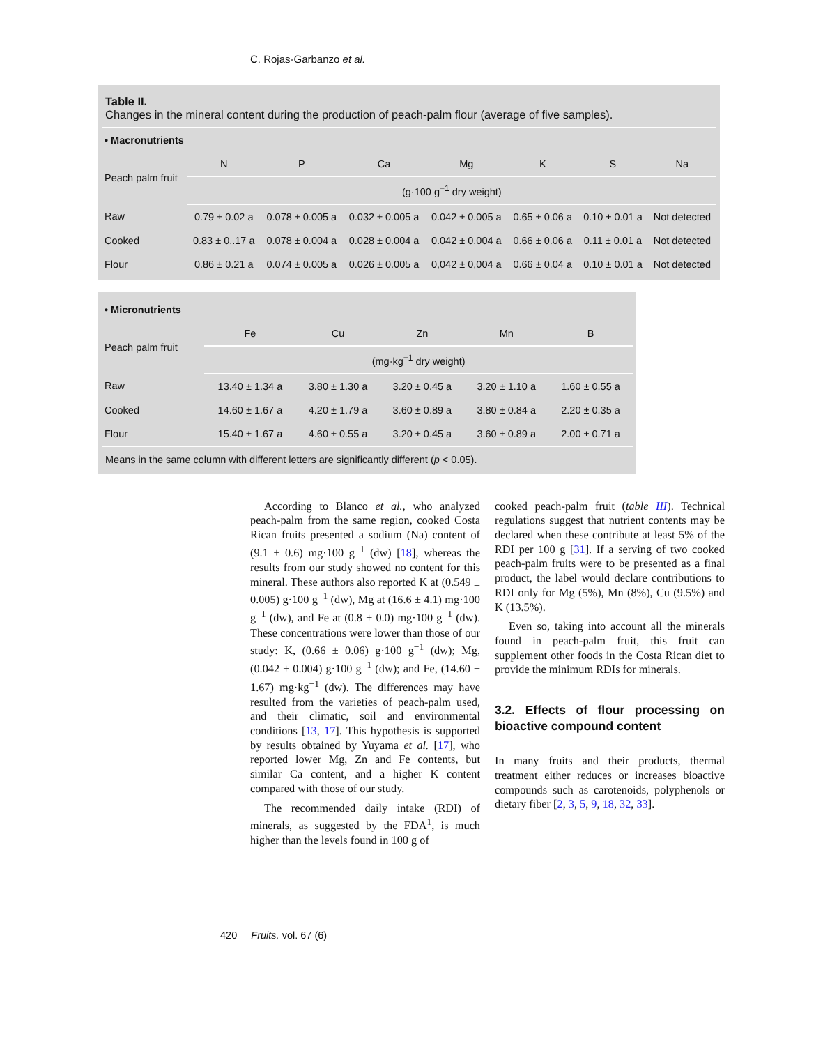C. Rojas-Garbanzo et al.
Table II.
Changes in the mineral content during the production of peach-palm flour (average of five samples).
| • Macronutrients | | | | | | | |
| Peach palm fruit | N | P | Ca | Mg | K | S | Na |
| | (g·100 g<sup>−1</sup> dry weight) | | | | | | |
| Raw | 0.79 ± 0.02 a | 0.078 ± 0.005 a | 0.032 ± 0.005 a | 0.042 ± 0.005 a | 0.65 ± 0.06 a | 0.10 ± 0.01 a | Not detected |
| Cooked | 0.83 ± 0,.17 a | 0.078 ± 0.004 a | 0.028 ± 0.004 a | 0.042 ± 0.004 a | 0.66 ± 0.06 a | 0.11 ± 0.01 a | Not detected |
| Flour | 0.86 ± 0.21 a | 0.074 ± 0.005 a | 0.026 ± 0.005 a | 0,042 ± 0,004 a | 0.66 ± 0.04 a | 0.10 ± 0.01 a | Not detected |
| • Micronutrients | | | | | |
| Peach palm fruit | Fe | Cu | Zn | Mn | B |
| | (mg·kg<sup>−1</sup> dry weight) | | | | |
| Raw | 13.40 ± 1.34 a | 3.80 ± 1.30 a | 3.20 ± 0.45 a | 3.20 ± 1.10 a | 1.60 ± 0.55 a |
| Cooked | 14.60 ± 1.67 a | 4.20 ± 1.79 a | 3.60 ± 0.89 a | 3.80 ± 0.84 a | 2.20 ± 0.35 a |
| Flour | 15.40 ± 1.67 a | 4.60 ± 0.55 a | 3.20 ± 0.45 a | 3.60 ± 0.89 a | 2.00 ± 0.71 a |
Means in the same column with different letters are significantly different (p < 0.05).
According to Blanco et al., who analyzed peach-palm from the same region, cooked Costa Rican fruits presented a sodium (Na) content of (9.1 ± 0.6) mg·100 g<sup>−1</sup> (dw) [18], whereas the results from our study showed no content for this mineral. These authors also reported K at (0.549 ± 0.005) g·100 g<sup>−1</sup> (dw), Mg at (16.6 ± 4.1) mg·100 g<sup>−1</sup> (dw), and Fe at (0.8 ± 0.0) mg·100 g<sup>−1</sup> (dw). These concentrations were lower than those of our study: K, (0.66 ± 0.06) g·100 g<sup>−1</sup> (dw); Mg, (0.042 ± 0.004) g·100 g<sup>−1</sup> (dw); and Fe, (14.60 ± 1.67) mg·kg<sup>−1</sup> (dw). The differences may have resulted from the varieties of peach-palm used, and their climatic, soil and environmental conditions [13, 17]. This hypothesis is supported by results obtained by Yuyama et al. [17], who reported lower Mg, Zn and Fe contents, but similar Ca content, and a higher K content compared with those of our study.
The recommended daily intake (RDI) of minerals, as suggested by the FDA<sup>1</sup>, is much higher than the levels found in 100 g of
cooked peach-palm fruit (table III). Technical regulations suggest that nutrient contents may be declared when these contribute at least 5% of the RDI per 100 g [31]. If a serving of two cooked peach-palm fruits were to be presented as a final product, the label would declare contributions to RDI only for Mg (5%), Mn (8%), Cu (9.5%) and K (13.5%).
Even so, taking into account all the minerals found in peach-palm fruit, this fruit can supplement other foods in the Costa Rican diet to provide the minimum RDIs for minerals.
3.2. Effects of flour processing on bioactive compound content
In many fruits and their products, thermal treatment either reduces or increases bioactive compounds such as carotenoids, polyphenols or dietary fiber [2, 3, 5, 9, 18, 32, 33].
420 Fruits, vol. 67 (6)